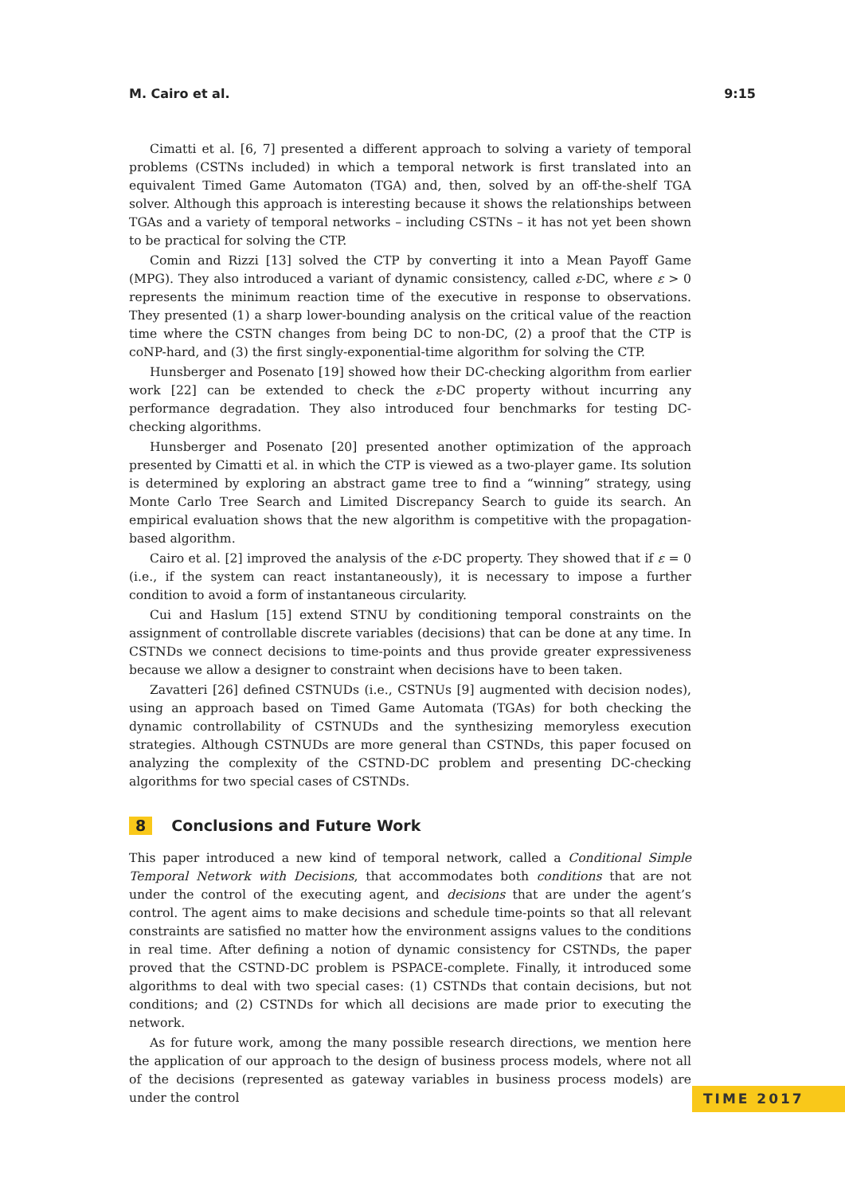M. Cairo et al. 9:15
Cimatti et al. [6, 7] presented a different approach to solving a variety of temporal problems (CSTNs included) in which a temporal network is first translated into an equivalent Timed Game Automaton (TGA) and, then, solved by an off-the-shelf TGA solver. Although this approach is interesting because it shows the relationships between TGAs and a variety of temporal networks – including CSTNs – it has not yet been shown to be practical for solving the CTP.
Comin and Rizzi [13] solved the CTP by converting it into a Mean Payoff Game (MPG). They also introduced a variant of dynamic consistency, called ε-DC, where ε > 0 represents the minimum reaction time of the executive in response to observations. They presented (1) a sharp lower-bounding analysis on the critical value of the reaction time where the CSTN changes from being DC to non-DC, (2) a proof that the CTP is coNP-hard, and (3) the first singly-exponential-time algorithm for solving the CTP.
Hunsberger and Posenato [19] showed how their DC-checking algorithm from earlier work [22] can be extended to check the ε-DC property without incurring any performance degradation. They also introduced four benchmarks for testing DC-checking algorithms.
Hunsberger and Posenato [20] presented another optimization of the approach presented by Cimatti et al. in which the CTP is viewed as a two-player game. Its solution is determined by exploring an abstract game tree to find a “winning” strategy, using Monte Carlo Tree Search and Limited Discrepancy Search to guide its search. An empirical evaluation shows that the new algorithm is competitive with the propagation-based algorithm.
Cairo et al. [2] improved the analysis of the ε-DC property. They showed that if ε = 0 (i.e., if the system can react instantaneously), it is necessary to impose a further condition to avoid a form of instantaneous circularity.
Cui and Haslum [15] extend STNU by conditioning temporal constraints on the assignment of controllable discrete variables (decisions) that can be done at any time. In CSTNDs we connect decisions to time-points and thus provide greater expressiveness because we allow a designer to constraint when decisions have to been taken.
Zavatteri [26] defined CSTNUDs (i.e., CSTNUs [9] augmented with decision nodes), using an approach based on Timed Game Automata (TGAs) for both checking the dynamic controllability of CSTNUDs and the synthesizing memoryless execution strategies. Although CSTNUDs are more general than CSTNDs, this paper focused on analyzing the complexity of the CSTND-DC problem and presenting DC-checking algorithms for two special cases of CSTNDs.
8 Conclusions and Future Work
This paper introduced a new kind of temporal network, called a Conditional Simple Temporal Network with Decisions, that accommodates both conditions that are not under the control of the executing agent, and decisions that are under the agent’s control. The agent aims to make decisions and schedule time-points so that all relevant constraints are satisfied no matter how the environment assigns values to the conditions in real time. After defining a notion of dynamic consistency for CSTNDs, the paper proved that the CSTND-DC problem is PSPACE-complete. Finally, it introduced some algorithms to deal with two special cases: (1) CSTNDs that contain decisions, but not conditions; and (2) CSTNDs for which all decisions are made prior to executing the network.
As for future work, among the many possible research directions, we mention here the application of our approach to the design of business process models, where not all of the decisions (represented as gateway variables in business process models) are under the control
TIME 2017